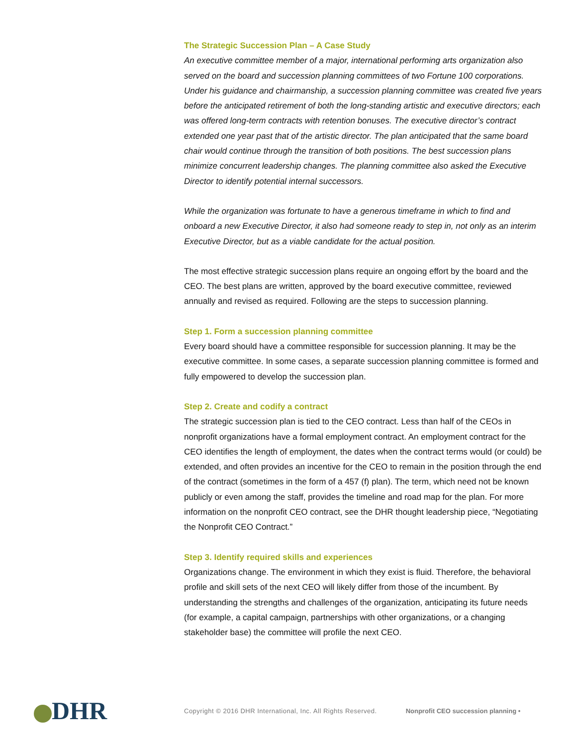The Strategic Succession Plan – A Case Study
An executive committee member of a major, international performing arts organization also served on the board and succession planning committees of two Fortune 100 corporations. Under his guidance and chairmanship, a succession planning committee was created five years before the anticipated retirement of both the long-standing artistic and executive directors; each was offered long-term contracts with retention bonuses. The executive director’s contract extended one year past that of the artistic director. The plan anticipated that the same board chair would continue through the transition of both positions. The best succession plans minimize concurrent leadership changes. The planning committee also asked the Executive Director to identify potential internal successors.
While the organization was fortunate to have a generous timeframe in which to find and onboard a new Executive Director, it also had someone ready to step in, not only as an interim Executive Director, but as a viable candidate for the actual position.
The most effective strategic succession plans require an ongoing effort by the board and the CEO. The best plans are written, approved by the board executive committee, reviewed annually and revised as required. Following are the steps to succession planning.
Step 1. Form a succession planning committee
Every board should have a committee responsible for succession planning. It may be the executive committee. In some cases, a separate succession planning committee is formed and fully empowered to develop the succession plan.
Step 2. Create and codify a contract
The strategic succession plan is tied to the CEO contract. Less than half of the CEOs in nonprofit organizations have a formal employment contract. An employment contract for the CEO identifies the length of employment, the dates when the contract terms would (or could) be extended, and often provides an incentive for the CEO to remain in the position through the end of the contract (sometimes in the form of a 457 (f) plan). The term, which need not be known publicly or even among the staff, provides the timeline and road map for the plan. For more information on the nonprofit CEO contract, see the DHR thought leadership piece, “Negotiating the Nonprofit CEO Contract.”
Step 3. Identify required skills and experiences
Organizations change. The environment in which they exist is fluid. Therefore, the behavioral profile and skill sets of the next CEO will likely differ from those of the incumbent. By understanding the strengths and challenges of the organization, anticipating its future needs (for example, a capital campaign, partnerships with other organizations, or a changing stakeholder base) the committee will profile the next CEO.
DHR
Copyright © 2016 DHR International, Inc. All Rights Reserved.
Nonprofit CEO succession planning •